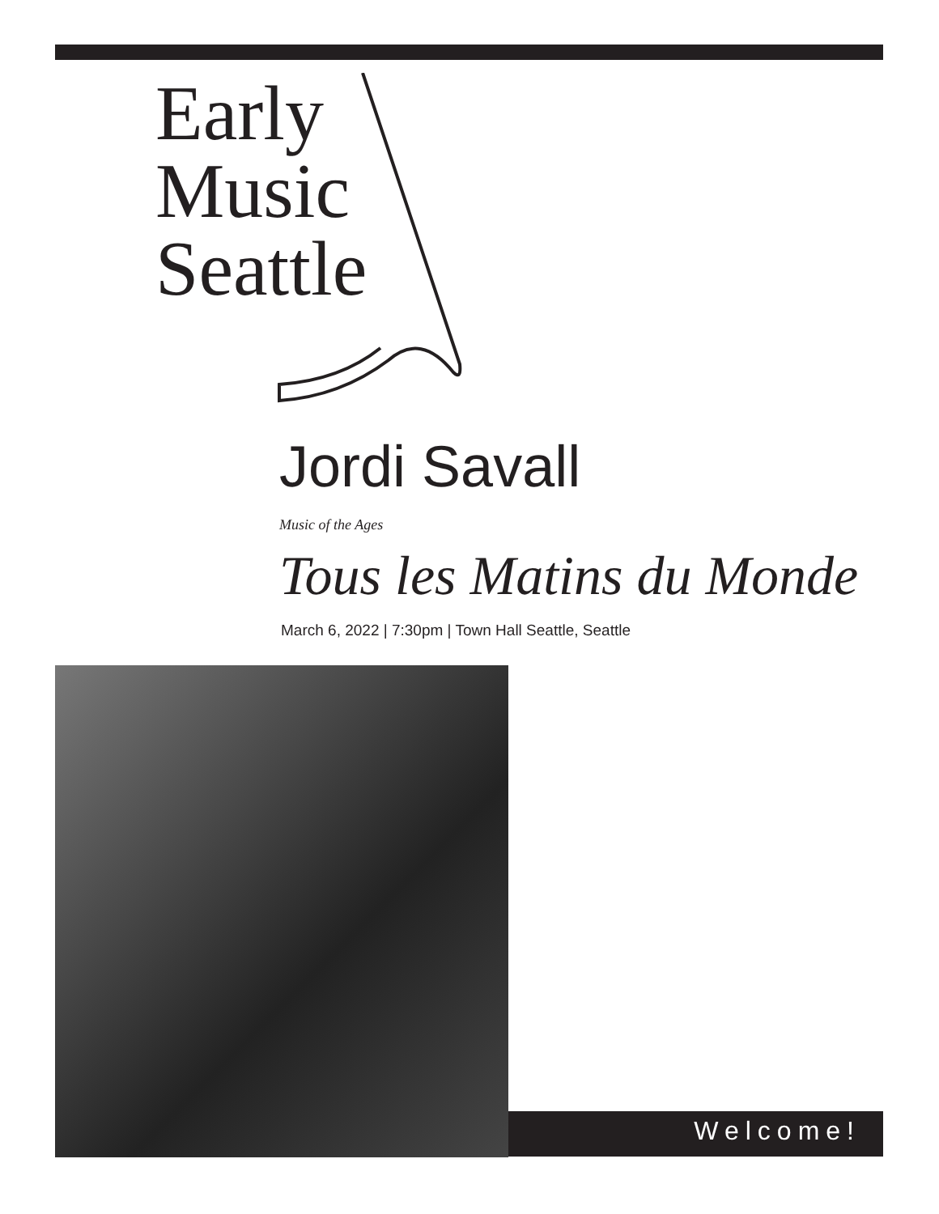Early
Music
Seattle
Jordi Savall
Music of the Ages
Tous les Matins du Monde
March 6, 2022 | 7:30pm | Town Hall Seattle, Seattle
Welcome!